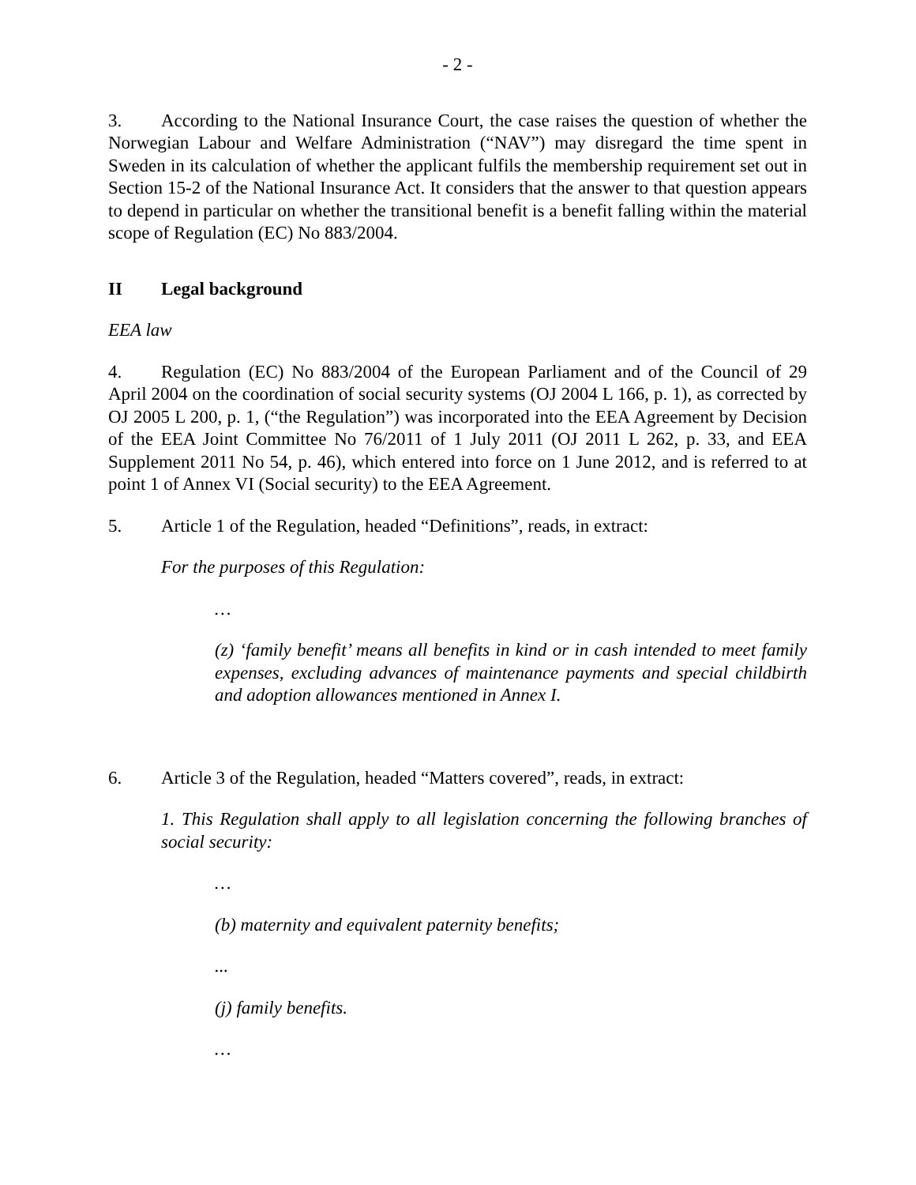- 2 -
3. According to the National Insurance Court, the case raises the question of whether the Norwegian Labour and Welfare Administration (“NAV”) may disregard the time spent in Sweden in its calculation of whether the applicant fulfils the membership requirement set out in Section 15-2 of the National Insurance Act. It considers that the answer to that question appears to depend in particular on whether the transitional benefit is a benefit falling within the material scope of Regulation (EC) No 883/2004.
II Legal background
EEA law
4. Regulation (EC) No 883/2004 of the European Parliament and of the Council of 29 April 2004 on the coordination of social security systems (OJ 2004 L 166, p. 1), as corrected by OJ 2005 L 200, p. 1, (“the Regulation”) was incorporated into the EEA Agreement by Decision of the EEA Joint Committee No 76/2011 of 1 July 2011 (OJ 2011 L 262, p. 33, and EEA Supplement 2011 No 54, p. 46), which entered into force on 1 June 2012, and is referred to at point 1 of Annex VI (Social security) to the EEA Agreement.
5. Article 1 of the Regulation, headed “Definitions”, reads, in extract:
For the purposes of this Regulation:
…
(z) ‘family benefit’ means all benefits in kind or in cash intended to meet family expenses, excluding advances of maintenance payments and special childbirth and adoption allowances mentioned in Annex I.
6. Article 3 of the Regulation, headed “Matters covered”, reads, in extract:
1. This Regulation shall apply to all legislation concerning the following branches of social security:
…
(b) maternity and equivalent paternity benefits;
...
(j) family benefits.
…